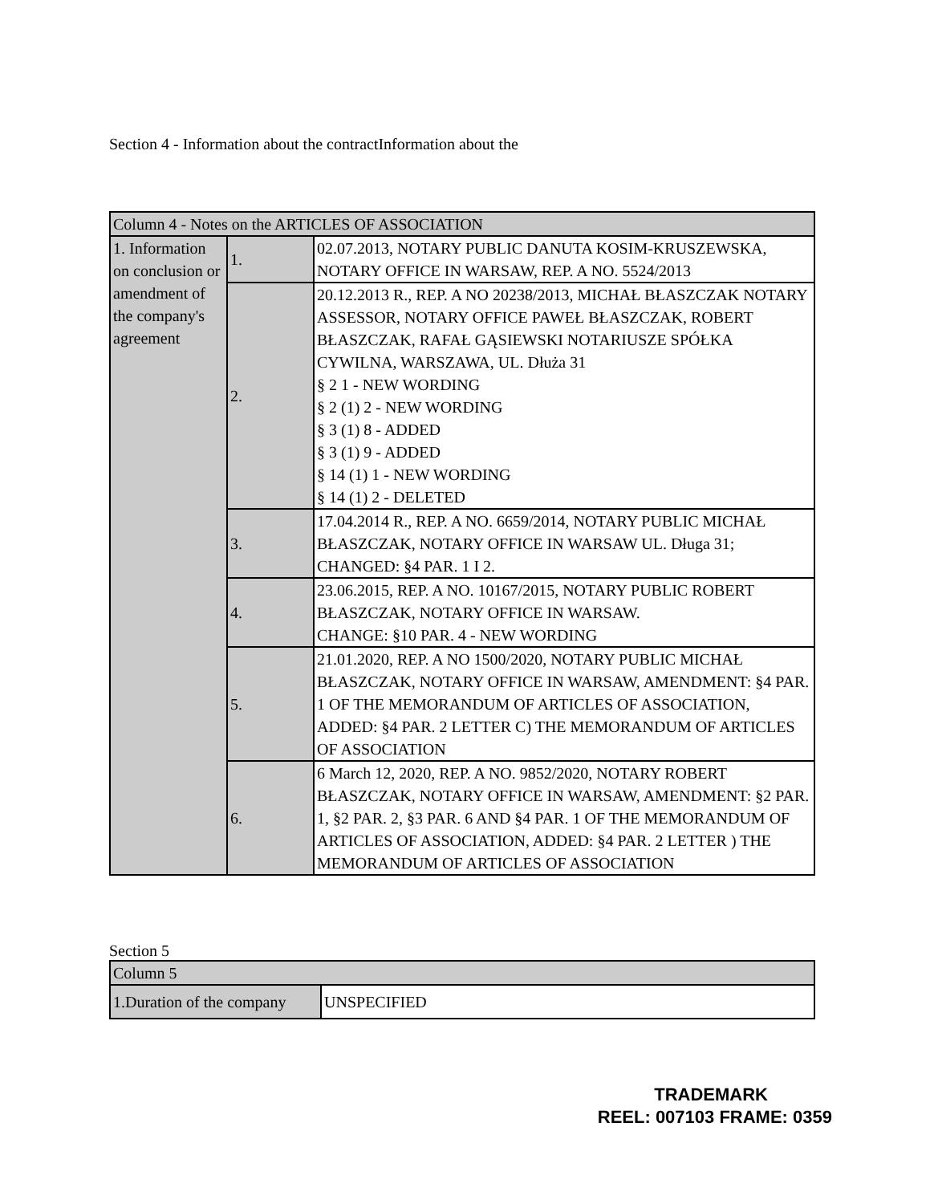Section 4 - Information about the contractInformation about the
| Column 4 - Notes on the ARTICLES OF ASSOCIATION | | |
| 1. Information on conclusion or amendment of the company's agreement | 1. | 02.07.2013, NOTARY PUBLIC DANUTA KOSIM-KRUSZEWSKA, NOTARY OFFICE IN WARSAW, REP. A NO. 5524/2013 |
| | 2. | 20.12.2013 R., REP. A NO 20238/2013, MICHAŁ BŁASZCZAK NOTARY ASSESSOR, NOTARY OFFICE PAWEŁ BŁASZCZAK, ROBERT BŁASZCZAK, RAFAŁ GĄSIEWSKI NOTARIUSZE SPÓŁKA CYWILNA, WARSZAWA, UL. Dłuża 31 § 2 1 - NEW WORDING § 2 (1) 2 - NEW WORDING § 3 (1) 8 - ADDED § 3 (1) 9 - ADDED § 14 (1) 1 - NEW WORDING § 14 (1) 2 - DELETED |
| | 3. | 17.04.2014 R., REP. A NO. 6659/2014, NOTARY PUBLIC MICHAŁ BŁASZCZAK, NOTARY OFFICE IN WARSAW UL. Długa 31; CHANGED: §4 PAR. 1 I 2. |
| | 4. | 23.06.2015, REP. A NO. 10167/2015, NOTARY PUBLIC ROBERT BŁASZCZAK, NOTARY OFFICE IN WARSAW. CHANGE: §10 PAR. 4 - NEW WORDING |
| | 5. | 21.01.2020, REP. A NO 1500/2020, NOTARY PUBLIC MICHAŁ BŁASZCZAK, NOTARY OFFICE IN WARSAW, AMENDMENT: §4 PAR. 1 OF THE MEMORANDUM OF ARTICLES OF ASSOCIATION, ADDED: §4 PAR. 2 LETTER C) THE MEMORANDUM OF ARTICLES OF ASSOCIATION |
| | 6. | 6 March 12, 2020, REP. A NO. 9852/2020, NOTARY ROBERT BŁASZCZAK, NOTARY OFFICE IN WARSAW, AMENDMENT: §2 PAR. 1, §2 PAR. 2, §3 PAR. 6 AND §4 PAR. 1 OF THE MEMORANDUM OF ARTICLES OF ASSOCIATION, ADDED: §4 PAR. 2 LETTER ) THE MEMORANDUM OF ARTICLES OF ASSOCIATION |
Section 5
| Column 5 | |
| 1.Duration of the company | UNSPECIFIED |
TRADEMARK
REEL: 007103 FRAME: 0359